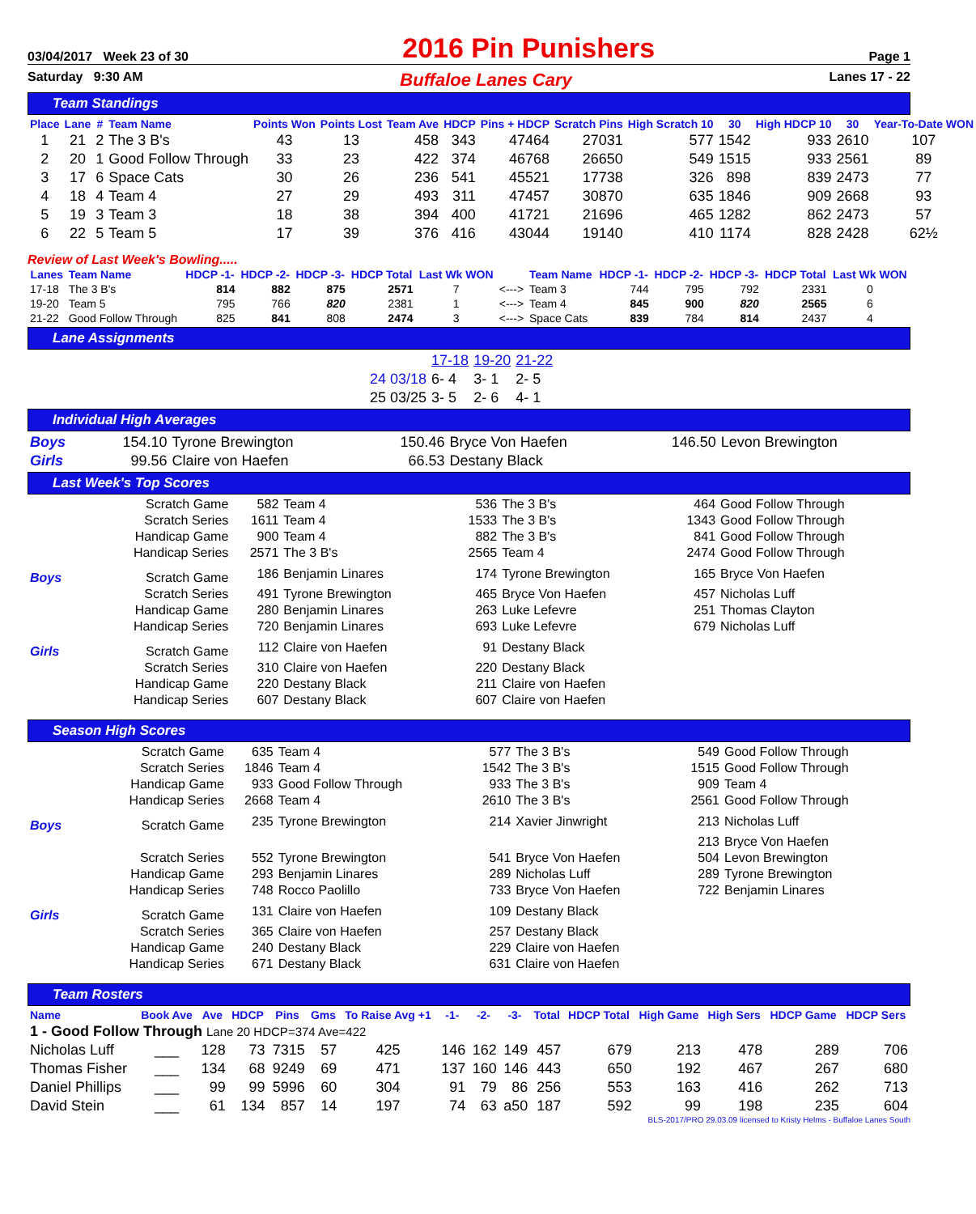03/04/2017 Week 23 of 30 2016 Pin Punishers Page 1
Saturday 9:30 AM Buffaloe Lanes Cary Lanes 17 - 22
Team Standings
| Place | Lane | # | Team Name | Points Won | Points Lost | Team Ave | HDCP | Pins + HDCP | Scratch Pins | High Scratch 10 | 30 | High HDCP 10 | 30 | Year-To-Date WON |
| --- | --- | --- | --- | --- | --- | --- | --- | --- | --- | --- | --- | --- | --- | --- |
| 1 | 21 | 2 | The 3 B's | 43 | 13 | 458 | 343 | 47464 | 27031 | 577 | 1542 | 933 | 2610 | 107 |
| 2 | 20 | 1 | Good Follow Through | 33 | 23 | 422 | 374 | 46768 | 26650 | 549 | 1515 | 933 | 2561 | 89 |
| 3 | 17 | 6 | Space Cats | 30 | 26 | 236 | 541 | 45521 | 17738 | 326 | 898 | 839 | 2473 | 77 |
| 4 | 18 | 4 | Team 4 | 27 | 29 | 493 | 311 | 47457 | 30870 | 635 | 1846 | 909 | 2668 | 93 |
| 5 | 19 | 3 | Team 3 | 18 | 38 | 394 | 400 | 41721 | 21696 | 465 | 1282 | 862 | 2473 | 57 |
| 6 | 22 | 5 | Team 5 | 17 | 39 | 376 | 416 | 43044 | 19140 | 410 | 1174 | 828 | 2428 | 62½ |
Review of Last Week's Bowling.....
| Lanes | Team Name | HDCP -1- | HDCP -2- | HDCP -3- | HDCP Total | Last Wk WON | | Team Name | HDCP -1- | HDCP -2- | HDCP -3- | HDCP Total | Last Wk WON |
| --- | --- | --- | --- | --- | --- | --- | --- | --- | --- | --- | --- | --- | --- |
| 17-18 | The 3 B's | 814 | 882 | 875 | 2571 | 7 | <---> | Team 3 | 744 | 795 | 792 | 2331 | 0 |
| 19-20 | Team 5 | 795 | 766 | 820 | 2381 | 1 | <---> | Team 4 | 845 | 900 | 820 | 2565 | 6 |
| 21-22 | Good Follow Through | 825 | 841 | 808 | 2474 | 3 | <---> | Space Cats | 839 | 784 | 814 | 2437 | 4 |
Lane Assignments
| | 17-18 | 19-20 | 21-22 |
| 24 03/18 | 6- 4 | 3- 1 | 2- 5 |
| 25 03/25 | 3- 5 | 2- 6 | 4- 1 |
Individual High Averages
| Boys | 154.10 | Tyrone Brewington | 150.46 | Bryce Von Haefen | 146.50 | Levon Brewington |
| Girls | 99.56 | Claire von Haefen | 66.53 | Destany Black | | |
Last Week's Top Scores
| | Scratch Game | 582 | Team 4 | 536 | The 3 B's | 464 | Good Follow Through |
| | Scratch Series | 1611 | Team 4 | 1533 | The 3 B's | 1343 | Good Follow Through |
| | Handicap Game | 900 | Team 4 | 882 | The 3 B's | 841 | Good Follow Through |
| | Handicap Series | 2571 | The 3 B's | 2565 | Team 4 | 2474 | Good Follow Through |
| Boys | Scratch Game | 186 | Benjamin Linares | 174 | Tyrone Brewington | 165 | Bryce Von Haefen |
| | Scratch Series | 491 | Tyrone Brewington | 465 | Bryce Von Haefen | 457 | Nicholas Luff |
| | Handicap Game | 280 | Benjamin Linares | 263 | Luke Lefevre | 251 | Thomas Clayton |
| | Handicap Series | 720 | Benjamin Linares | 693 | Luke Lefevre | 679 | Nicholas Luff |
| Girls | Scratch Game | 112 | Claire von Haefen | 91 | Destany Black | | |
| | Scratch Series | 310 | Claire von Haefen | 220 | Destany Black | | |
| | Handicap Game | 220 | Destany Black | 211 | Claire von Haefen | | |
| | Handicap Series | 607 | Destany Black | 607 | Claire von Haefen | | |
Season High Scores
| | Scratch Game | 635 | Team 4 | 577 | The 3 B's | 549 | Good Follow Through |
| | Scratch Series | 1846 | Team 4 | 1542 | The 3 B's | 1515 | Good Follow Through |
| | Handicap Game | 933 | Good Follow Through | 933 | The 3 B's | 909 | Team 4 |
| | Handicap Series | 2668 | Team 4 | 2610 | The 3 B's | 2561 | Good Follow Through |
| Boys | Scratch Game | 235 | Tyrone Brewington | 214 | Xavier Jinwright | 213 | Nicholas Luff |
| | | | | | | 213 | Bryce Von Haefen |
| | Scratch Series | 552 | Tyrone Brewington | 541 | Bryce Von Haefen | 504 | Levon Brewington |
| | Handicap Game | 293 | Benjamin Linares | 289 | Nicholas Luff | 289 | Tyrone Brewington |
| | Handicap Series | 748 | Rocco Paolillo | 733 | Bryce Von Haefen | 722 | Benjamin Linares |
| Girls | Scratch Game | 131 | Claire von Haefen | 109 | Destany Black | | |
| | Scratch Series | 365 | Claire von Haefen | 257 | Destany Black | | |
| | Handicap Game | 240 | Destany Black | 229 | Claire von Haefen | | |
| | Handicap Series | 671 | Destany Black | 631 | Claire von Haefen | | |
Team Rosters
| Name | Book Ave | Ave | HDCP | Pins | Gms | To Raise Avg +1 | -1- | -2- | -3- | Total | HDCP Total | High Game | High Sers | HDCP Game | HDCP Sers |
| --- | --- | --- | --- | --- | --- | --- | --- | --- | --- | --- | --- | --- | --- | --- | --- |
| 1 - Good Follow Through Lane 20 HDCP=374 Ave=422 | | | | | | | | | | | | | | | |
| Nicholas Luff | ___ | 128 | 73 | 7315 | 57 | 425 | 146 | 162 | 149 | 457 | 679 | 213 | 478 | 289 | 706 |
| Thomas Fisher | ___ | 134 | 68 | 9249 | 69 | 471 | 137 | 160 | 146 | 443 | 650 | 192 | 467 | 267 | 680 |
| Daniel Phillips | ___ | 99 | 99 | 5996 | 60 | 304 | 91 | 79 | 86 | 256 | 553 | 163 | 416 | 262 | 713 |
| David Stein | ___ | 61 | 134 | 857 | 14 | 197 | 74 | 63 | a50 | 187 | 592 | 99 | 198 | 235 | 604 |
BLS-2017/PRO 29.03.09 licensed to Kristy Helms - Buffaloe Lanes South